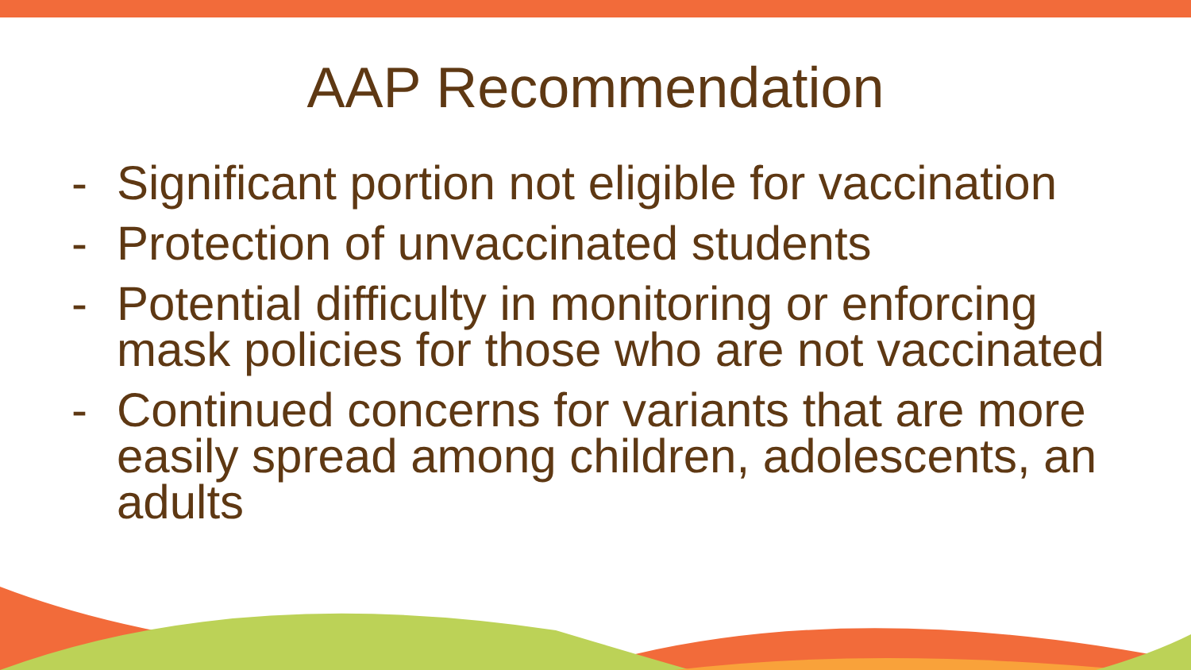AAP Recommendation
- Significant portion not eligible for vaccination
- Protection of unvaccinated students
- Potential difficulty in monitoring or enforcing mask policies for those who are not vaccinated
- Continued concerns for variants that are more easily spread among children, adolescents, an adults